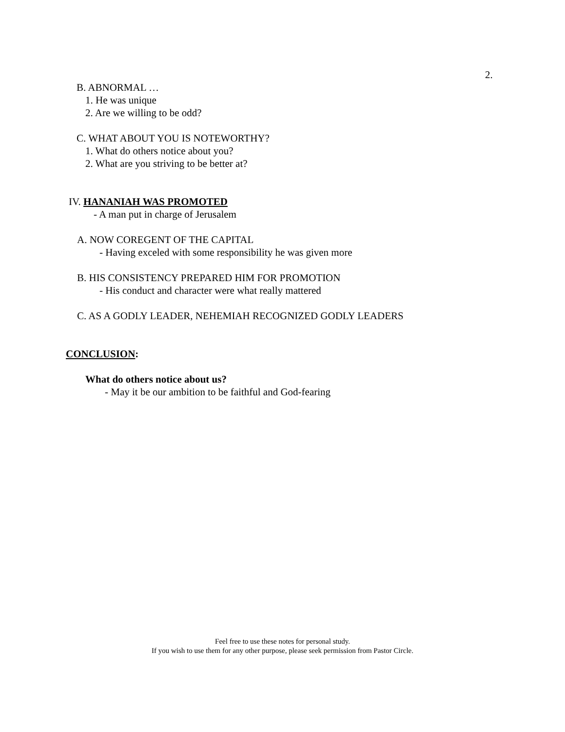2.
B. ABNORMAL …
1. He was unique
2. Are we willing to be odd?
C. WHAT ABOUT YOU IS NOTEWORTHY?
1. What do others notice about you?
2. What are you striving to be better at?
IV. HANANIAH WAS PROMOTED
- A man put in charge of Jerusalem
A. NOW COREGENT OF THE CAPITAL
- Having exceled with some responsibility he was given more
B. HIS CONSISTENCY PREPARED HIM FOR PROMOTION
- His conduct and character were what really mattered
C. AS A GODLY LEADER, NEHEMIAH RECOGNIZED GODLY LEADERS
CONCLUSION:
What do others notice about us?
- May it be our ambition to be faithful and God-fearing
Feel free to use these notes for personal study.
If you wish to use them for any other purpose, please seek permission from Pastor Circle.